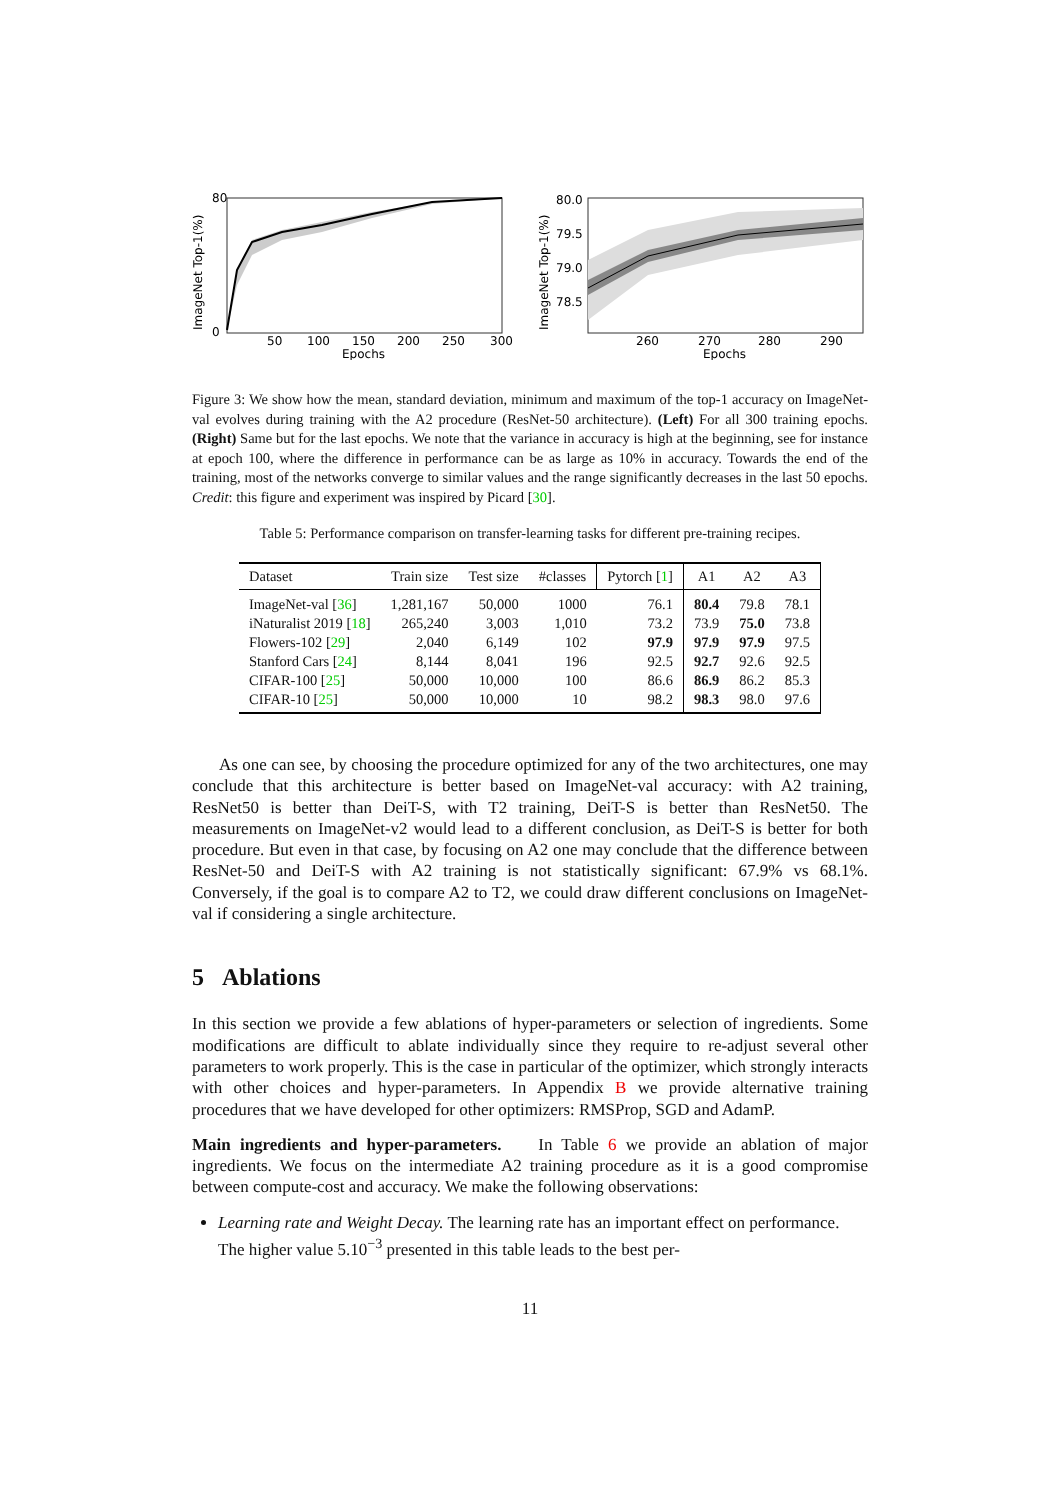ImageNet Top-1(%)
80
0
50
100
150
200
250
300
Epochs
ImageNet Top-1(%)
80.0
79.5
79.0
78.5
260
270
280
290
Epochs
Figure 3: We show how the mean, standard deviation, minimum and maximum of the top-1 accuracy on ImageNet-val evolves during training with the A2 procedure (ResNet-50 architecture). (Left) For all 300 training epochs. (Right) Same but for the last epochs. We note that the variance in accuracy is high at the beginning, see for instance at epoch 100, where the difference in performance can be as large as 10% in accuracy. Towards the end of the training, most of the networks converge to similar values and the range significantly decreases in the last 50 epochs. Credit: this figure and experiment was inspired by Picard [30].
Table 5: Performance comparison on transfer-learning tasks for different pre-training recipes.
| Dataset | Train size | Test size | #classes | Pytorch [ 1 ] | A1 | A2 | A3 |
| --- | --- | --- | --- | --- | --- | --- | --- |
| ImageNet-val [ 36 ] | 1,281,167 | 50,000 | 1000 | 76.1 | 80.4 | 79.8 | 78.1 |
| iNaturalist 2019 [ 18 ] | 265,240 | 3,003 | 1,010 | 73.2 | 73.9 | 75.0 | 73.8 |
| Flowers-102 [ 29 ] | 2,040 | 6,149 | 102 | 97.9 | 97.9 | 97.9 | 97.5 |
| Stanford Cars [ 24 ] | 8,144 | 8,041 | 196 | 92.5 | 92.7 | 92.6 | 92.5 |
| CIFAR-100 [ 25 ] | 50,000 | 10,000 | 100 | 86.6 | 86.9 | 86.2 | 85.3 |
| CIFAR-10 [ 25 ] | 50,000 | 10,000 | 10 | 98.2 | 98.3 | 98.0 | 97.6 |
As one can see, by choosing the procedure optimized for any of the two architectures, one may conclude that this architecture is better based on ImageNet-val accuracy: with A2 training, ResNet50 is better than DeiT-S, with T2 training, DeiT-S is better than ResNet50. The measurements on ImageNet-v2 would lead to a different conclusion, as DeiT-S is better for both procedure. But even in that case, by focusing on A2 one may conclude that the difference between ResNet-50 and DeiT-S with A2 training is not statistically significant: 67.9% vs 68.1%. Conversely, if the goal is to compare A2 to T2, we could draw different conclusions on ImageNet-val if considering a single architecture.
5 Ablations
In this section we provide a few ablations of hyper-parameters or selection of ingredients. Some modifications are difficult to ablate individually since they require to re-adjust several other parameters to work properly. This is the case in particular of the optimizer, which strongly interacts with other choices and hyper-parameters. In Appendix B we provide alternative training procedures that we have developed for other optimizers: RMSProp, SGD and AdamP.
Main ingredients and hyper-parameters. In Table 6 we provide an ablation of major ingredients. We focus on the intermediate A2 training procedure as it is a good compromise between compute-cost and accuracy. We make the following observations:
Learning rate and Weight Decay. The learning rate has an important effect on performance. The higher value 5.10<sup>−3</sup> presented in this table leads to the best per-
11